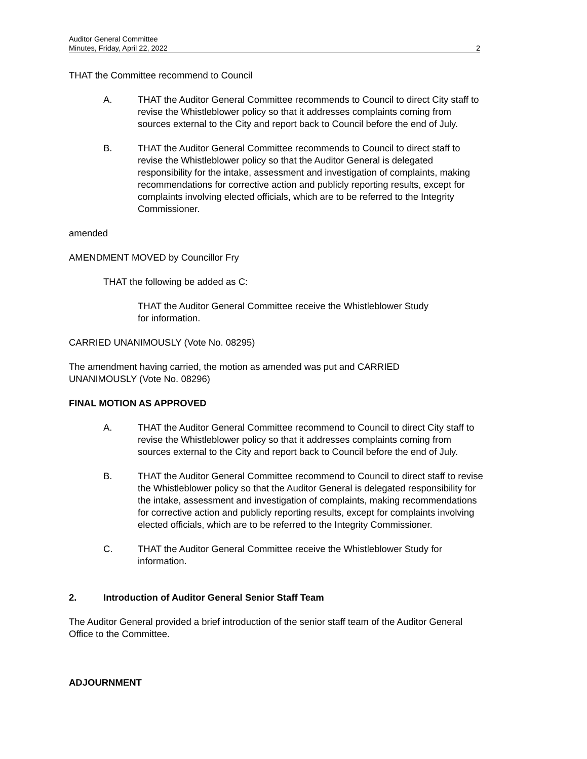Auditor General Committee
Minutes, Friday, April 22, 2022 2
THAT the Committee recommend to Council
A. THAT the Auditor General Committee recommends to Council to direct City staff to revise the Whistleblower policy so that it addresses complaints coming from sources external to the City and report back to Council before the end of July.
B. THAT the Auditor General Committee recommends to Council to direct staff to revise the Whistleblower policy so that the Auditor General is delegated responsibility for the intake, assessment and investigation of complaints, making recommendations for corrective action and publicly reporting results, except for complaints involving elected officials, which are to be referred to the Integrity Commissioner.
amended
AMENDMENT MOVED by Councillor Fry
THAT the following be added as C:
THAT the Auditor General Committee receive the Whistleblower Study for information.
CARRIED UNANIMOUSLY (Vote No. 08295)
The amendment having carried, the motion as amended was put and CARRIED UNANIMOUSLY (Vote No. 08296)
FINAL MOTION AS APPROVED
A. THAT the Auditor General Committee recommend to Council to direct City staff to revise the Whistleblower policy so that it addresses complaints coming from sources external to the City and report back to Council before the end of July.
B. THAT the Auditor General Committee recommend to Council to direct staff to revise the Whistleblower policy so that the Auditor General is delegated responsibility for the intake, assessment and investigation of complaints, making recommendations for corrective action and publicly reporting results, except for complaints involving elected officials, which are to be referred to the Integrity Commissioner.
C. THAT the Auditor General Committee receive the Whistleblower Study for information.
2. Introduction of Auditor General Senior Staff Team
The Auditor General provided a brief introduction of the senior staff team of the Auditor General Office to the Committee.
ADJOURNMENT